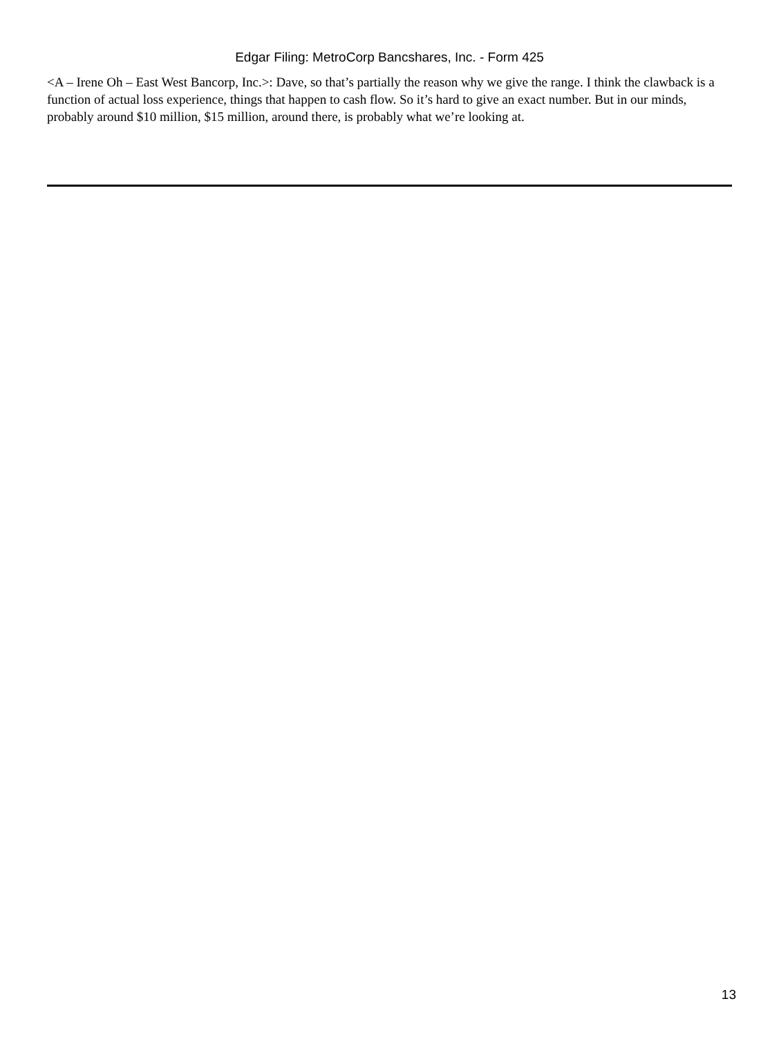Edgar Filing: MetroCorp Bancshares, Inc. - Form 425
<A – Irene Oh – East West Bancorp, Inc.>: Dave, so that’s partially the reason why we give the range. I think the clawback is a function of actual loss experience, things that happen to cash flow. So it’s hard to give an exact number. But in our minds, probably around $10 million, $15 million, around there, is probably what we’re looking at.
13